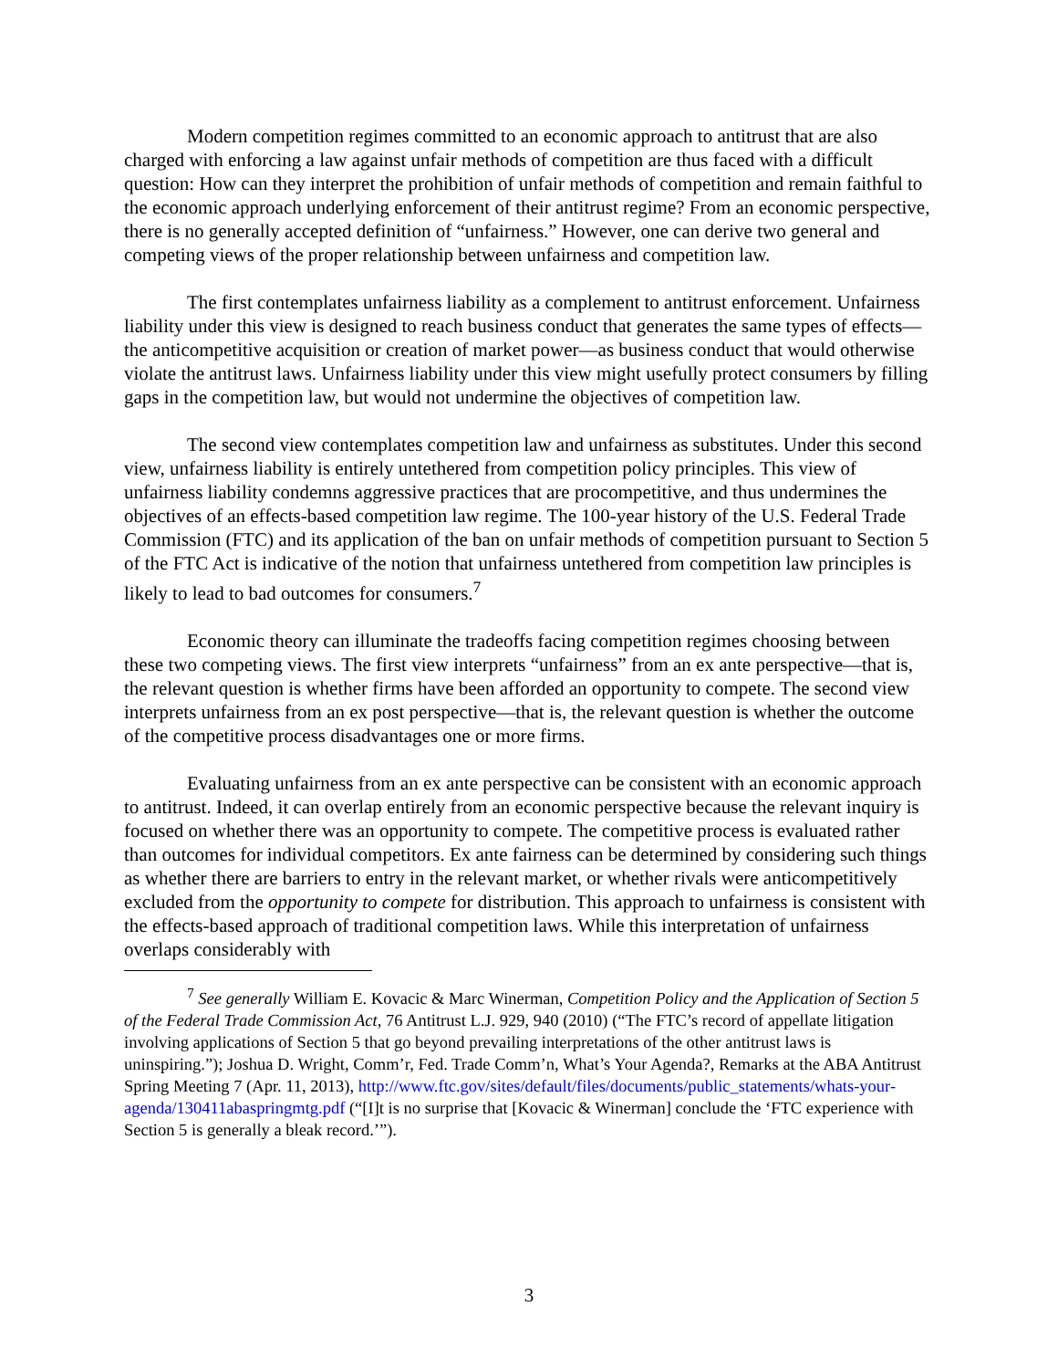Modern competition regimes committed to an economic approach to antitrust that are also charged with enforcing a law against unfair methods of competition are thus faced with a difficult question: How can they interpret the prohibition of unfair methods of competition and remain faithful to the economic approach underlying enforcement of their antitrust regime? From an economic perspective, there is no generally accepted definition of “unfairness.” However, one can derive two general and competing views of the proper relationship between unfairness and competition law.
The first contemplates unfairness liability as a complement to antitrust enforcement. Unfairness liability under this view is designed to reach business conduct that generates the same types of effects—the anticompetitive acquisition or creation of market power—as business conduct that would otherwise violate the antitrust laws. Unfairness liability under this view might usefully protect consumers by filling gaps in the competition law, but would not undermine the objectives of competition law.
The second view contemplates competition law and unfairness as substitutes. Under this second view, unfairness liability is entirely untethered from competition policy principles. This view of unfairness liability condemns aggressive practices that are procompetitive, and thus undermines the objectives of an effects-based competition law regime. The 100-year history of the U.S. Federal Trade Commission (FTC) and its application of the ban on unfair methods of competition pursuant to Section 5 of the FTC Act is indicative of the notion that unfairness untethered from competition law principles is likely to lead to bad outcomes for consumers.<sup>7</sup>
Economic theory can illuminate the tradeoffs facing competition regimes choosing between these two competing views. The first view interprets “unfairness” from an ex ante perspective—that is, the relevant question is whether firms have been afforded an opportunity to compete. The second view interprets unfairness from an ex post perspective—that is, the relevant question is whether the outcome of the competitive process disadvantages one or more firms.
Evaluating unfairness from an ex ante perspective can be consistent with an economic approach to antitrust. Indeed, it can overlap entirely from an economic perspective because the relevant inquiry is focused on whether there was an opportunity to compete. The competitive process is evaluated rather than outcomes for individual competitors. Ex ante fairness can be determined by considering such things as whether there are barriers to entry in the relevant market, or whether rivals were anticompetitively excluded from the opportunity to compete for distribution. This approach to unfairness is consistent with the effects-based approach of traditional competition laws. While this interpretation of unfairness overlaps considerably with
<sup>7</sup> See generally William E. Kovacic & Marc Winerman, Competition Policy and the Application of Section 5 of the Federal Trade Commission Act, 76 Antitrust L.J. 929, 940 (2010) (“The FTC’s record of appellate litigation involving applications of Section 5 that go beyond prevailing interpretations of the other antitrust laws is uninspiring.”); Joshua D. Wright, Comm’r, Fed. Trade Comm’n, What’s Your Agenda?, Remarks at the ABA Antitrust Spring Meeting 7 (Apr. 11, 2013), http://www.ftc.gov/sites/default/files/documents/public_statements/whats-your-agenda/130411abaspringmtg.pdf (“[I]t is no surprise that [Kovacic & Winerman] conclude the ‘FTC experience with Section 5 is generally a bleak record.’”).
3